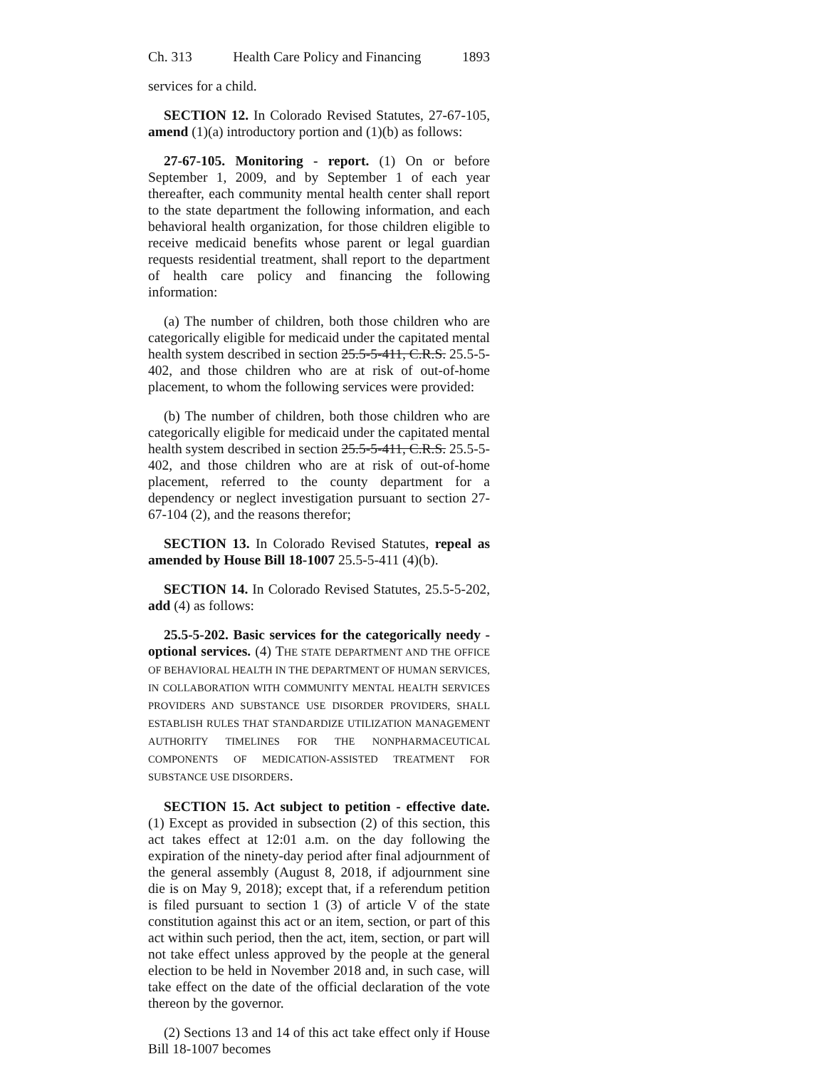Ch. 313 Health Care Policy and Financing 1893
services for a child.
SECTION 12. In Colorado Revised Statutes, 27-67-105, amend (1)(a) introductory portion and (1)(b) as follows:
27-67-105. Monitoring - report. (1) On or before September 1, 2009, and by September 1 of each year thereafter, each community mental health center shall report to the state department the following information, and each behavioral health organization, for those children eligible to receive medicaid benefits whose parent or legal guardian requests residential treatment, shall report to the department of health care policy and financing the following information:
(a) The number of children, both those children who are categorically eligible for medicaid under the capitated mental health system described in section 25.5-5-411, C.R.S. 25.5-5-402, and those children who are at risk of out-of-home placement, to whom the following services were provided:
(b) The number of children, both those children who are categorically eligible for medicaid under the capitated mental health system described in section 25.5-5-411, C.R.S. 25.5-5-402, and those children who are at risk of out-of-home placement, referred to the county department for a dependency or neglect investigation pursuant to section 27-67-104 (2), and the reasons therefor;
SECTION 13. In Colorado Revised Statutes, repeal as amended by House Bill 18-1007 25.5-5-411 (4)(b).
SECTION 14. In Colorado Revised Statutes, 25.5-5-202, add (4) as follows:
25.5-5-202. Basic services for the categorically needy - optional services. (4) THE STATE DEPARTMENT AND THE OFFICE OF BEHAVIORAL HEALTH IN THE DEPARTMENT OF HUMAN SERVICES, IN COLLABORATION WITH COMMUNITY MENTAL HEALTH SERVICES PROVIDERS AND SUBSTANCE USE DISORDER PROVIDERS, SHALL ESTABLISH RULES THAT STANDARDIZE UTILIZATION MANAGEMENT AUTHORITY TIMELINES FOR THE NONPHARMACEUTICAL COMPONENTS OF MEDICATION-ASSISTED TREATMENT FOR SUBSTANCE USE DISORDERS.
SECTION 15. Act subject to petition - effective date. (1) Except as provided in subsection (2) of this section, this act takes effect at 12:01 a.m. on the day following the expiration of the ninety-day period after final adjournment of the general assembly (August 8, 2018, if adjournment sine die is on May 9, 2018); except that, if a referendum petition is filed pursuant to section 1 (3) of article V of the state constitution against this act or an item, section, or part of this act within such period, then the act, item, section, or part will not take effect unless approved by the people at the general election to be held in November 2018 and, in such case, will take effect on the date of the official declaration of the vote thereon by the governor.
(2) Sections 13 and 14 of this act take effect only if House Bill 18-1007 becomes